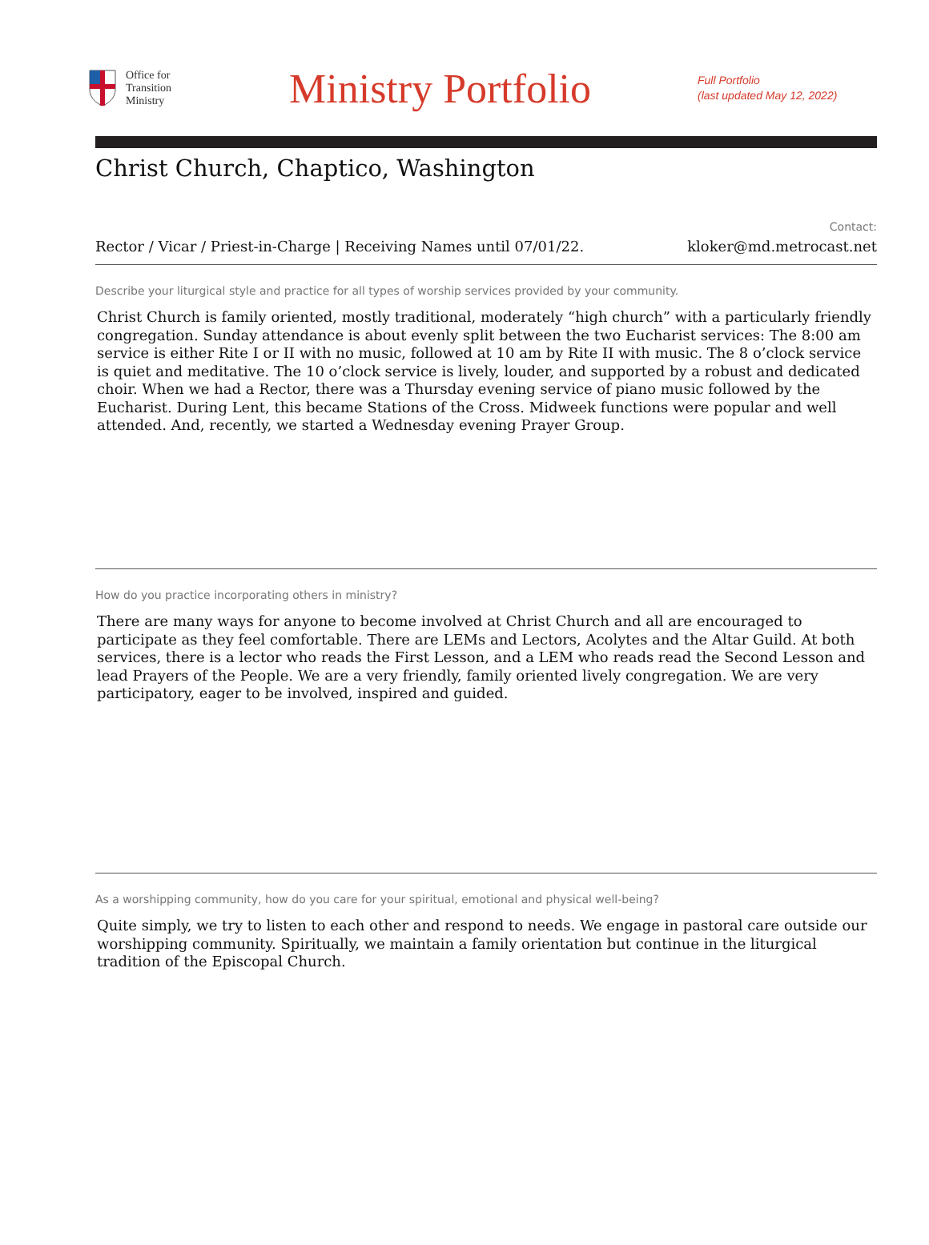Office for
Transition
Ministry
Ministry Portfolio
Full Portfolio
(last updated May 12, 2022)
Christ Church, Chaptico, Washington
Rector / Vicar / Priest-in-Charge | Receiving Names until 07/01/22.
Contact:
kloker@md.metrocast.net
Describe your liturgical style and practice for all types of worship services provided by your community.
Christ Church is family oriented, mostly traditional, moderately “high church” with a particularly friendly congregation. Sunday attendance is about evenly split between the two Eucharist services: The 8:00 am service is either Rite I or II with no music, followed at 10 am by Rite II with music. The 8 o’clock service is quiet and meditative. The 10 o’clock service is lively, louder, and supported by a robust and dedicated choir. When we had a Rector, there was a Thursday evening service of piano music followed by the Eucharist. During Lent, this became Stations of the Cross. Midweek functions were popular and well attended. And, recently, we started a Wednesday evening Prayer Group.
How do you practice incorporating others in ministry?
There are many ways for anyone to become involved at Christ Church and all are encouraged to participate as they feel comfortable. There are LEMs and Lectors, Acolytes and the Altar Guild. At both services, there is a lector who reads the First Lesson, and a LEM who reads read the Second Lesson and lead Prayers of the People. We are a very friendly, family oriented lively congregation. We are very participatory, eager to be involved, inspired and guided.
As a worshipping community, how do you care for your spiritual, emotional and physical well-being?
Quite simply, we try to listen to each other and respond to needs. We engage in pastoral care outside our worshipping community. Spiritually, we maintain a family orientation but continue in the liturgical tradition of the Episcopal Church.